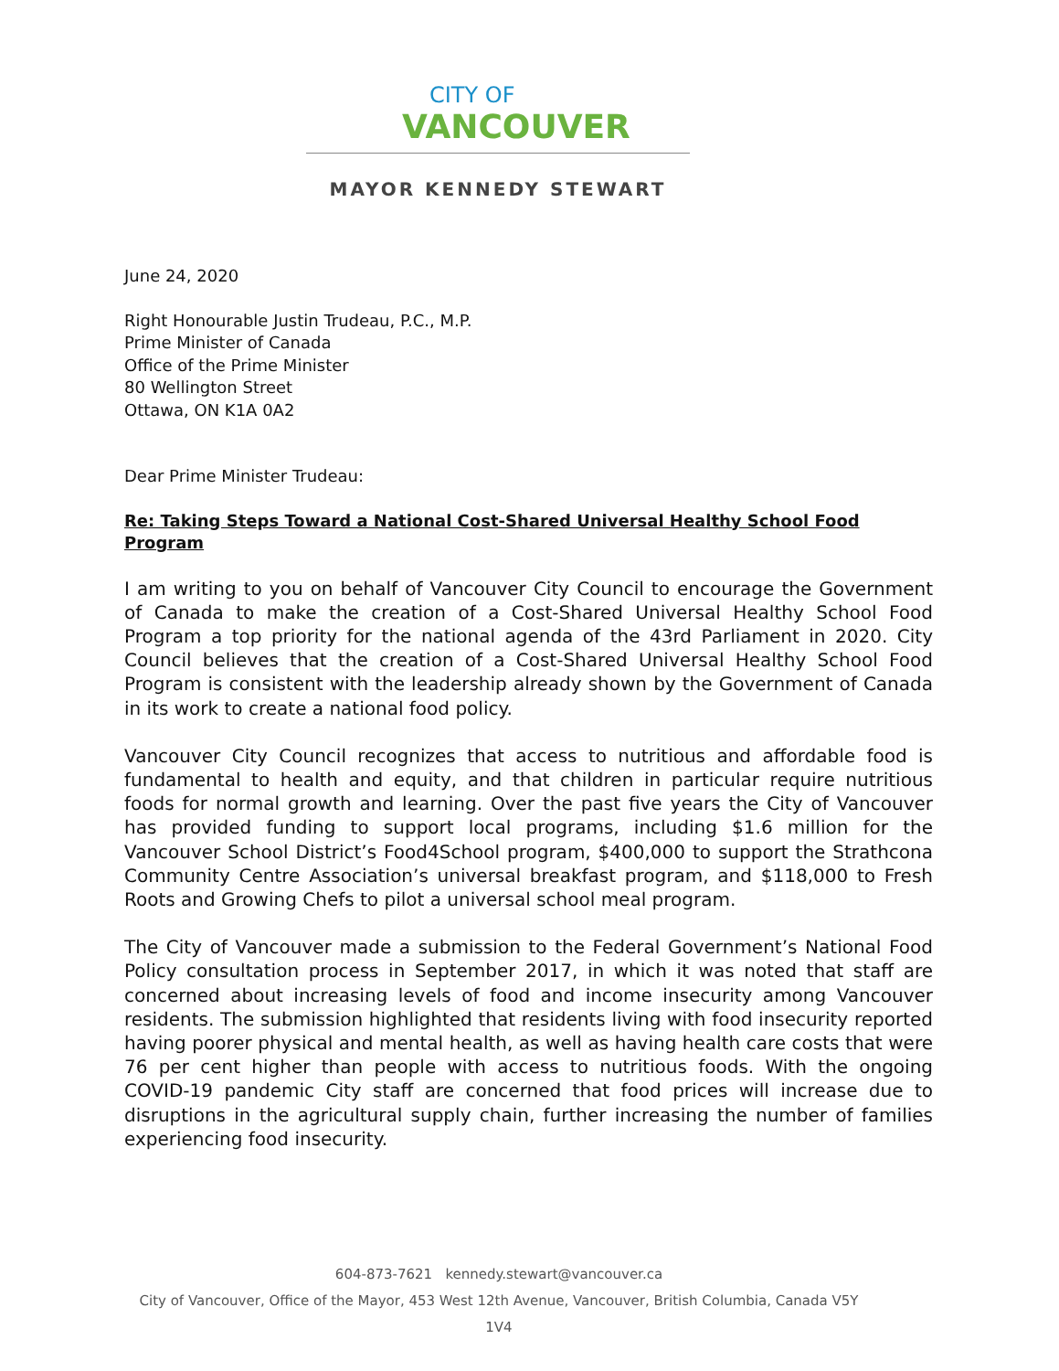CITY OF
VANCOUVER
MAYOR KENNEDY STEWART
June 24, 2020
Right Honourable Justin Trudeau, P.C., M.P.
Prime Minister of Canada
Office of the Prime Minister
80 Wellington Street
Ottawa, ON K1A 0A2
Dear Prime Minister Trudeau:
Re: Taking Steps Toward a National Cost-Shared Universal Healthy School Food Program
I am writing to you on behalf of Vancouver City Council to encourage the Government of Canada to make the creation of a Cost-Shared Universal Healthy School Food Program a top priority for the national agenda of the 43rd Parliament in 2020. City Council believes that the creation of a Cost-Shared Universal Healthy School Food Program is consistent with the leadership already shown by the Government of Canada in its work to create a national food policy.
Vancouver City Council recognizes that access to nutritious and affordable food is fundamental to health and equity, and that children in particular require nutritious foods for normal growth and learning. Over the past five years the City of Vancouver has provided funding to support local programs, including $1.6 million for the Vancouver School District’s Food4School program, $400,000 to support the Strathcona Community Centre Association’s universal breakfast program, and $118,000 to Fresh Roots and Growing Chefs to pilot a universal school meal program.
The City of Vancouver made a submission to the Federal Government’s National Food Policy consultation process in September 2017, in which it was noted that staff are concerned about increasing levels of food and income insecurity among Vancouver residents. The submission highlighted that residents living with food insecurity reported having poorer physical and mental health, as well as having health care costs that were 76 per cent higher than people with access to nutritious foods. With the ongoing COVID-19 pandemic City staff are concerned that food prices will increase due to disruptions in the agricultural supply chain, further increasing the number of families experiencing food insecurity.
604-873-7621 kennedy.stewart@vancouver.ca
City of Vancouver, Office of the Mayor, 453 West 12th Avenue, Vancouver, British Columbia, Canada V5Y 1V4